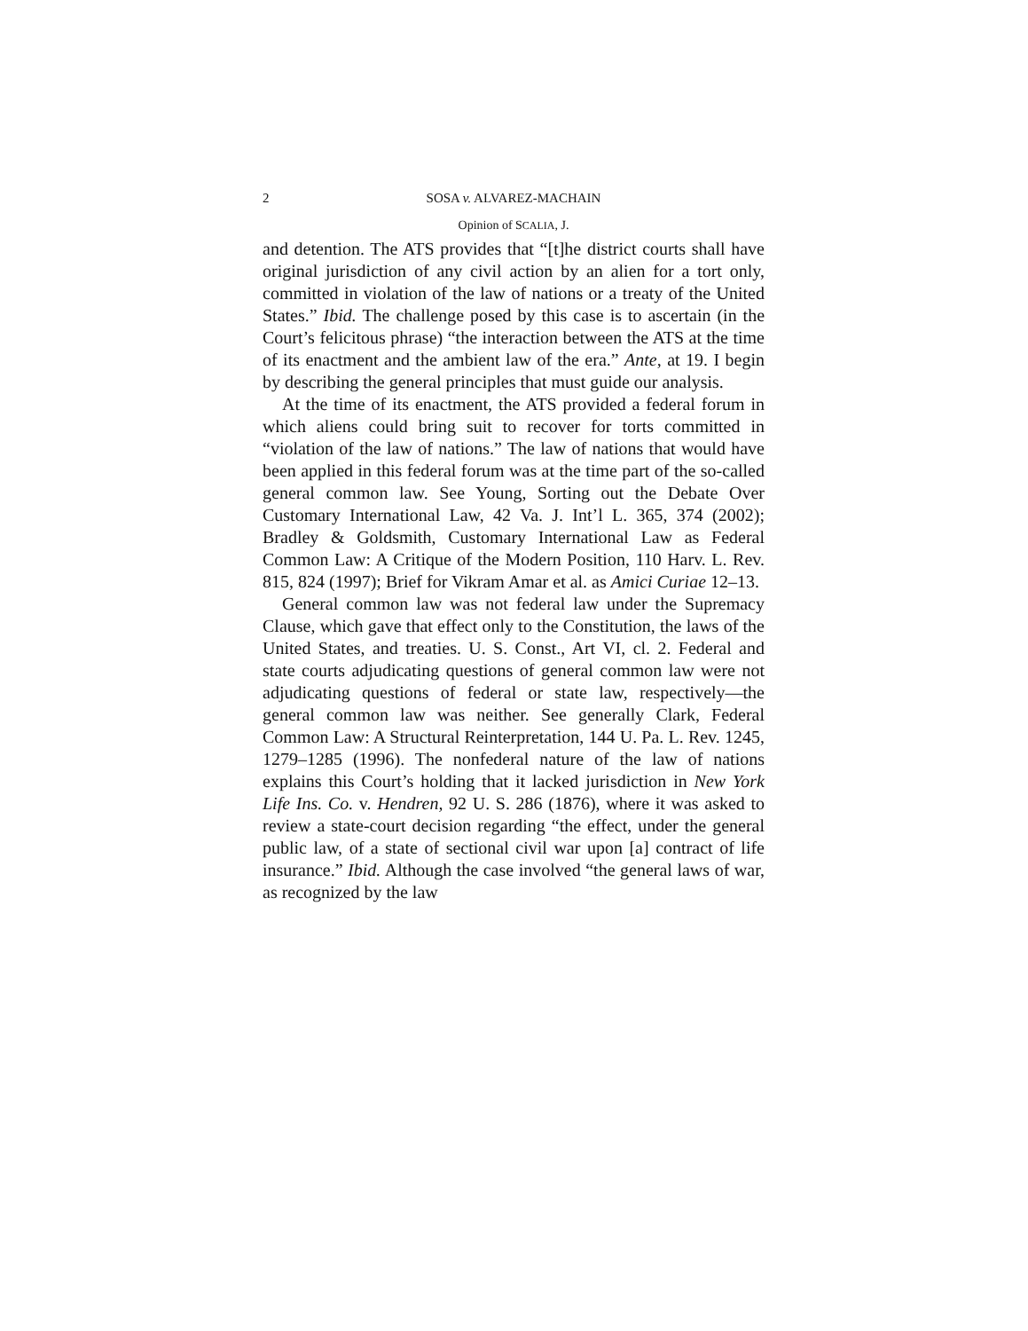2 SOSA v. ALVAREZ-MACHAIN
Opinion of SCALIA, J.
and detention. The ATS provides that “[t]he district courts shall have original jurisdiction of any civil action by an alien for a tort only, committed in violation of the law of nations or a treaty of the United States.” Ibid. The challenge posed by this case is to ascertain (in the Court’s felicitous phrase) “the interaction between the ATS at the time of its enactment and the ambient law of the era.” Ante, at 19. I begin by describing the general principles that must guide our analysis.
At the time of its enactment, the ATS provided a federal forum in which aliens could bring suit to recover for torts committed in “violation of the law of nations.” The law of nations that would have been applied in this federal forum was at the time part of the so-called general common law. See Young, Sorting out the Debate Over Customary International Law, 42 Va. J. Int’l L. 365, 374 (2002); Bradley & Goldsmith, Customary International Law as Federal Common Law: A Critique of the Modern Position, 110 Harv. L. Rev. 815, 824 (1997); Brief for Vikram Amar et al. as Amici Curiae 12–13.
General common law was not federal law under the Supremacy Clause, which gave that effect only to the Constitution, the laws of the United States, and treaties. U. S. Const., Art VI, cl. 2. Federal and state courts adjudicating questions of general common law were not adjudicating questions of federal or state law, respectively—the general common law was neither. See generally Clark, Federal Common Law: A Structural Reinterpretation, 144 U. Pa. L. Rev. 1245, 1279–1285 (1996). The nonfederal nature of the law of nations explains this Court’s holding that it lacked jurisdiction in New York Life Ins. Co. v. Hendren, 92 U. S. 286 (1876), where it was asked to review a state-court decision regarding “the effect, under the general public law, of a state of sectional civil war upon [a] contract of life insurance.” Ibid. Although the case involved “the general laws of war, as recognized by the law